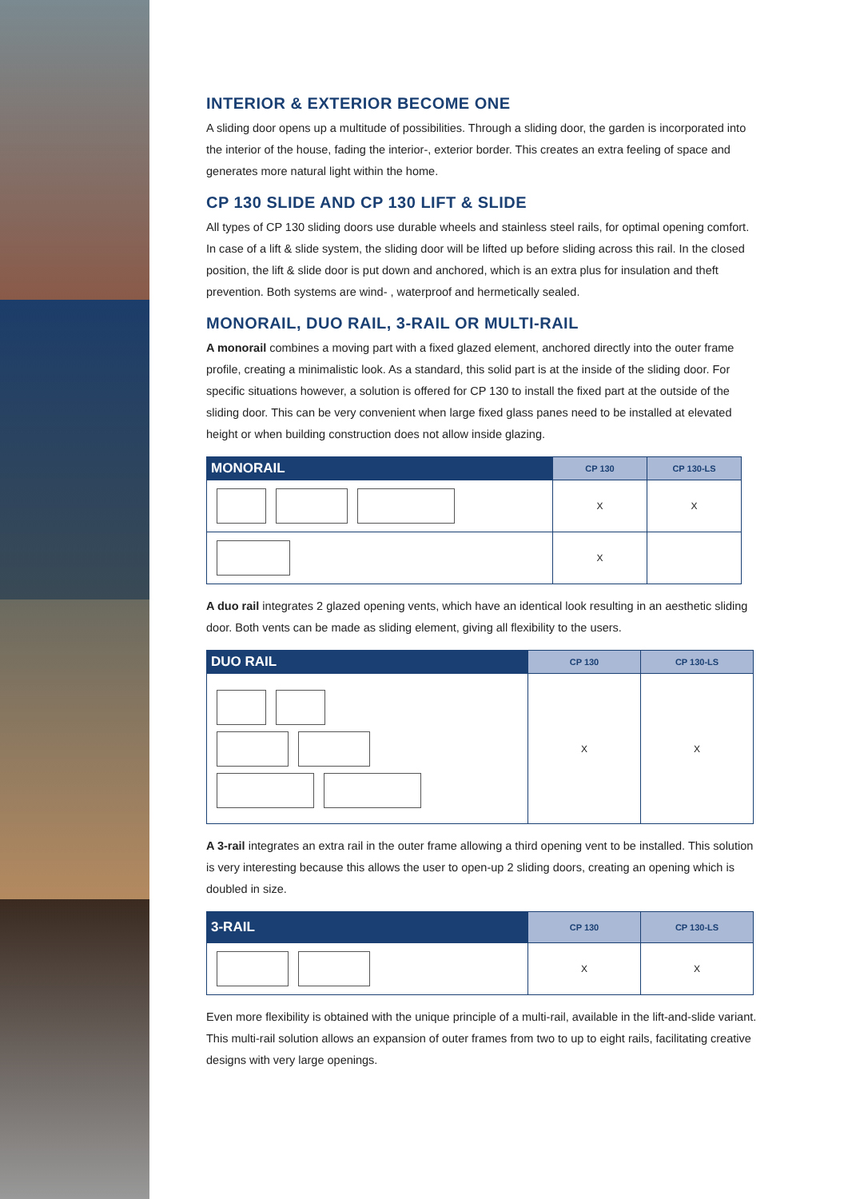INTERIOR & EXTERIOR BECOME ONE
A sliding door opens up a multitude of possibilities. Through a sliding door, the garden is incorporated into the interior of the house, fading the interior-, exterior border. This creates an extra feeling of space and generates more natural light within the home.
CP 130 SLIDE AND CP 130 LIFT & SLIDE
All types of CP 130 sliding doors use durable wheels and stainless steel rails, for optimal opening comfort. In case of a lift & slide system, the sliding door will be lifted up before sliding across this rail. In the closed position, the lift & slide door is put down and anchored, which is an extra plus for insulation and theft prevention. Both systems are wind- , waterproof and hermetically sealed.
MONORAIL, DUO RAIL, 3-RAIL OR MULTI-RAIL
A monorail combines a moving part with a fixed glazed element, anchored directly into the outer frame profile, creating a minimalistic look. As a standard, this solid part is at the inside of the sliding door. For specific situations however, a solution is offered for CP 130 to install the fixed part at the outside of the sliding door. This can be very convenient when large fixed glass panes need to be installed at elevated height or when building construction does not allow inside glazing.
| MONORAIL | CP 130 | CP 130-LS |
| --- | --- | --- |
| | X | X |
| | X | |
A duo rail integrates 2 glazed opening vents, which have an identical look resulting in an aesthetic sliding door. Both vents can be made as sliding element, giving all flexibility to the users.
| DUO RAIL | CP 130 | CP 130-LS |
| --- | --- | --- |
| | X | X |
A 3-rail integrates an extra rail in the outer frame allowing a third opening vent to be installed. This solution is very interesting because this allows the user to open-up 2 sliding doors, creating an opening which is doubled in size.
| 3-RAIL | CP 130 | CP 130-LS |
| --- | --- | --- |
| | X | X |
Even more flexibility is obtained with the unique principle of a multi-rail, available in the lift-and-slide variant. This multi-rail solution allows an expansion of outer frames from two to up to eight rails, facilitating creative designs with very large openings.